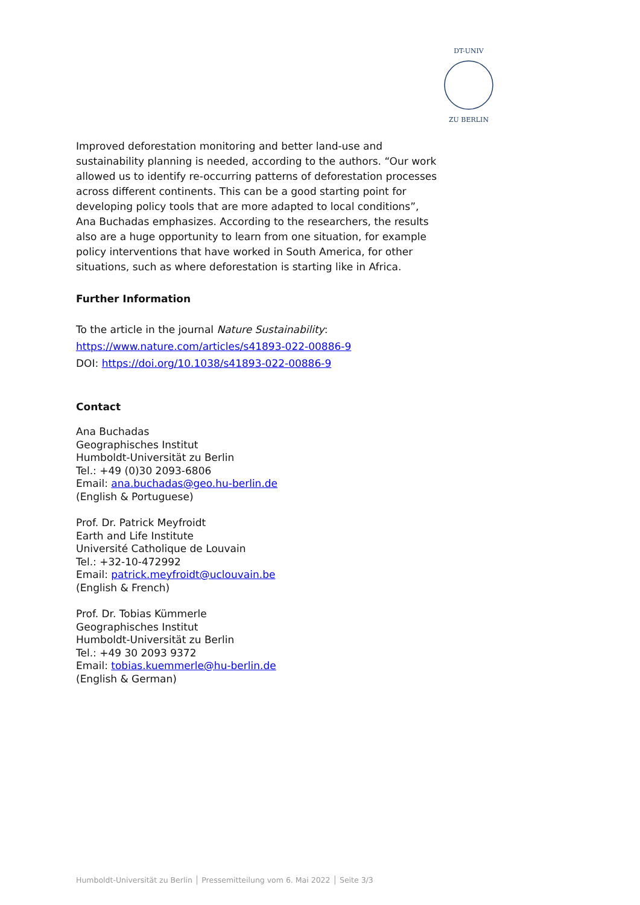DT-UNIV
ZU BERLIN
Improved deforestation monitoring and better land-use and sustainability planning is needed, according to the authors. “Our work allowed us to identify re-occurring patterns of deforestation processes across different continents. This can be a good starting point for developing policy tools that are more adapted to local conditions”, Ana Buchadas emphasizes. According to the researchers, the results also are a huge opportunity to learn from one situation, for example policy interventions that have worked in South America, for other situations, such as where deforestation is starting like in Africa.
Further Information
To the article in the journal Nature Sustainability:
https://www.nature.com/articles/s41893-022-00886-9
DOI: https://doi.org/10.1038/s41893-022-00886-9
Contact
Ana Buchadas
Geographisches Institut
Humboldt-Universität zu Berlin
Tel.: +49 (0)30 2093-6806
Email: ana.buchadas@geo.hu-berlin.de
(English & Portuguese)
Prof. Dr. Patrick Meyfroidt
Earth and Life Institute
Université Catholique de Louvain
Tel.: +32-10-472992
Email: patrick.meyfroidt@uclouvain.be
(English & French)
Prof. Dr. Tobias Kümmerle
Geographisches Institut
Humboldt-Universität zu Berlin
Tel.: +49 30 2093 9372
Email: tobias.kuemmerle@hu-berlin.de
(English & German)
Humboldt-Universität zu Berlin │ Pressemitteilung vom 6. Mai 2022 │ Seite 3/3